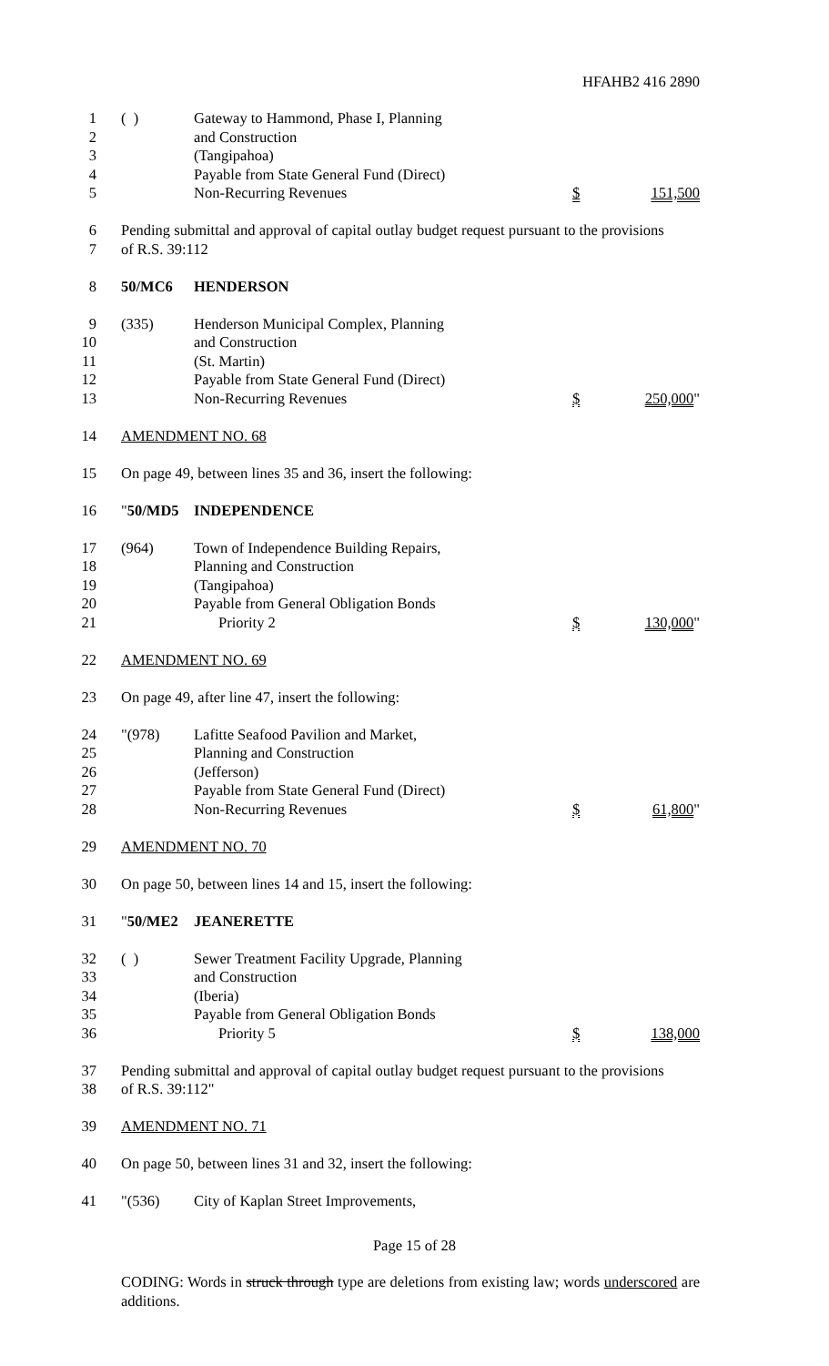HFAHB2 416 2890
1 ( ) Gateway to Hammond, Phase I, Planning
2 and Construction
3 (Tangipahoa)
4 Payable from State General Fund (Direct)
5 Non-Recurring Revenues $ 151,500
6 Pending submittal and approval of capital outlay budget request pursuant to the provisions
7 of R.S. 39:112
8 50/MC6 HENDERSON
9 (335) Henderson Municipal Complex, Planning
10 and Construction
11 (St. Martin)
12 Payable from State General Fund (Direct)
13 Non-Recurring Revenues $ 250,000"
14 AMENDMENT NO. 68
15 On page 49, between lines 35 and 36, insert the following:
16 "50/MD5 INDEPENDENCE
17 (964) Town of Independence Building Repairs,
18 Planning and Construction
19 (Tangipahoa)
20 Payable from General Obligation Bonds
21 Priority 2 $ 130,000"
22 AMENDMENT NO. 69
23 On page 49, after line 47, insert the following:
24 "(978) Lafitte Seafood Pavilion and Market,
25 Planning and Construction
26 (Jefferson)
27 Payable from State General Fund (Direct)
28 Non-Recurring Revenues $ 61,800"
29 AMENDMENT NO. 70
30 On page 50, between lines 14 and 15, insert the following:
31 "50/ME2 JEANERETTE
32 ( ) Sewer Treatment Facility Upgrade, Planning
33 and Construction
34 (Iberia)
35 Payable from General Obligation Bonds
36 Priority 5 $ 138,000
37 Pending submittal and approval of capital outlay budget request pursuant to the provisions
38 of R.S. 39:112"
39 AMENDMENT NO. 71
40 On page 50, between lines 31 and 32, insert the following:
41 "(536) City of Kaplan Street Improvements,
Page 15 of 28
CODING: Words in struck through type are deletions from existing law; words underscored are additions.